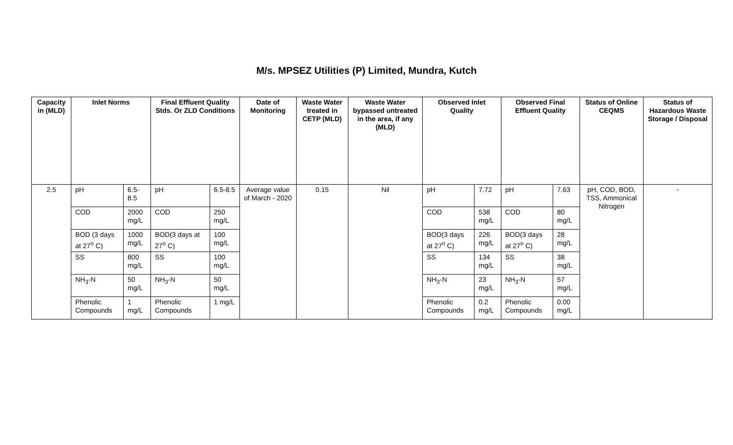M/s. MPSEZ Utilities (P) Limited, Mundra, Kutch
| Capacity in (MLD) | Inlet Norms | | Final Effluent Quality Stds. Or ZLD Conditions | | Date of Monitoring | Waste Water treated in CETP (MLD) | Waste Water bypassed untreated in the area, if any (MLD) | Observed Inlet Quality | | Observed Final Effluent Quality | | Status of Online CEQMS | Status of Hazardous Waste Storage / Disposal |
| --- | --- | --- | --- | --- | --- | --- | --- | --- | --- | --- | --- | --- | --- |
| 2.5 | pH | 6.5-8.5 | pH | 6.5-8.5 | Average value of March - 2020 | 0.15 | Nil | pH | 7.72 | pH | 7.63 | pH, COD, BOD, TSS, Ammonical Nitrogen | - |
| | COD | 2000 mg/L | COD | 250 mg/L | | | | COD | 538 mg/L | COD | 80 mg/L | | |
| | BOD (3 days at 27<sup>o</sup> C) | 1000 mg/L | BOD(3 days at 27<sup>o</sup> C) | 100 mg/L | | | | BOD(3 days at 27<sup>o</sup> C) | 226 mg/L | BOD(3 days at 27<sup>o</sup> C) | 28 mg/L | | |
| | SS | 800 mg/L | SS | 100 mg/L | | | | SS | 134 mg/L | SS | 38 mg/L | | |
| | NH<sub>3</sub>-N | 50 mg/L | NH<sub>3</sub>-N | 50 mg/L | | | | NH<sub>3</sub>-N | 23 mg/L | NH<sub>3</sub>-N | 57 mg/L | | |
| | Phenolic Compounds | 1 mg/L | Phenolic Compounds | 1 mg/L | | | | Phenolic Compounds | 0.2 mg/L | Phenolic Compounds | 0.00 mg/L | | |